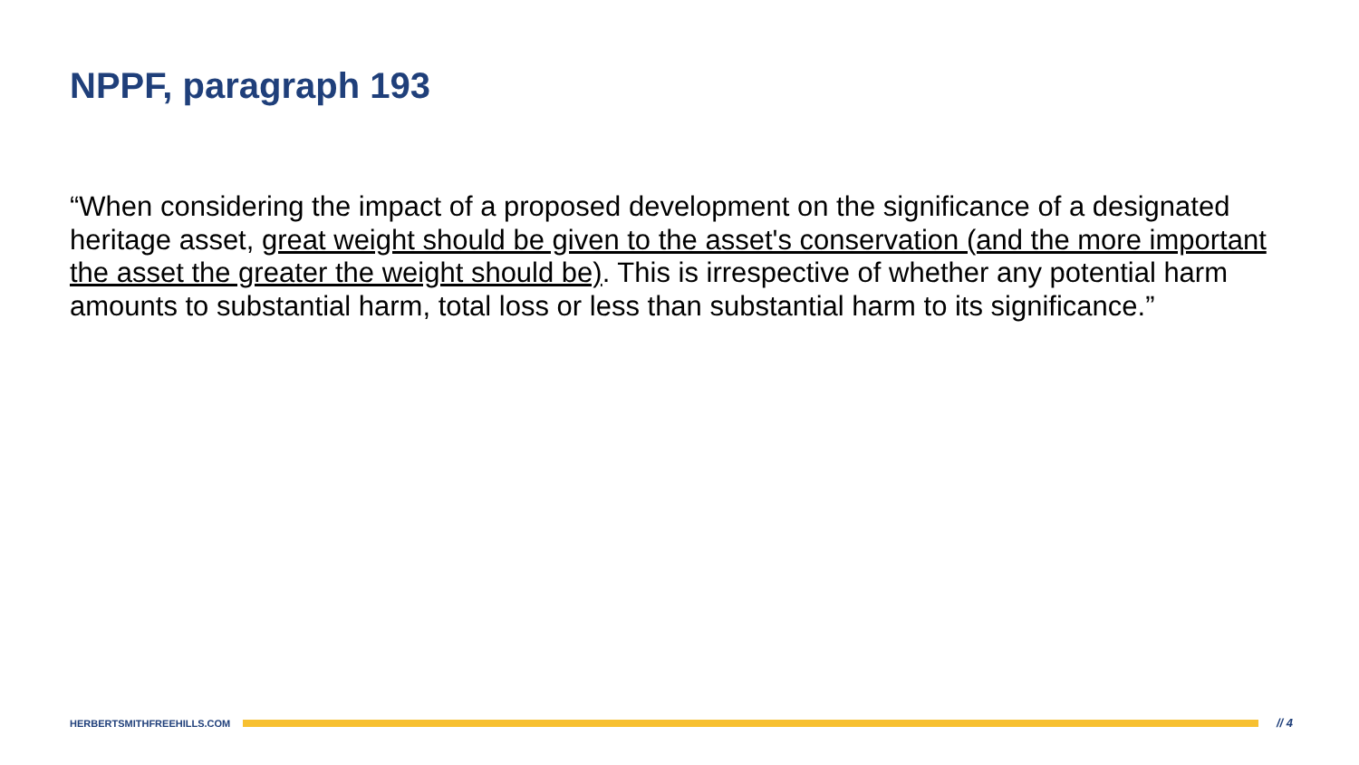NPPF, paragraph 193
“When considering the impact of a proposed development on the significance of a designated heritage asset, great weight should be given to the asset's conservation (and the more important the asset the greater the weight should be). This is irrespective of whether any potential harm amounts to substantial harm, total loss or less than substantial harm to its significance.”
HERBERTSMITHFREEHILLS.COM
// 4